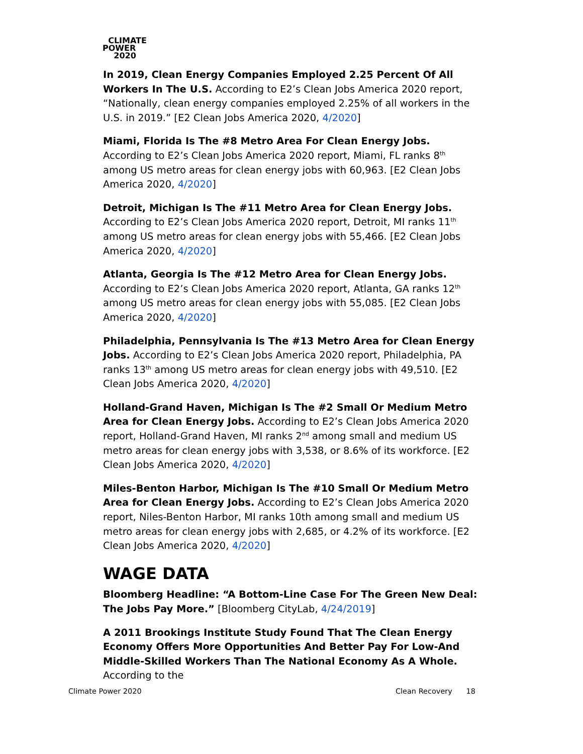CLIMATE
POWER
2020
In 2019, Clean Energy Companies Employed 2.25 Percent Of All Workers In The U.S. According to E2’s Clean Jobs America 2020 report, “Nationally, clean energy companies employed 2.25% of all workers in the U.S. in 2019.” [E2 Clean Jobs America 2020, 4/2020]
Miami, Florida Is The #8 Metro Area For Clean Energy Jobs. According to E2’s Clean Jobs America 2020 report, Miami, FL ranks 8<sup>th</sup> among US metro areas for clean energy jobs with 60,963. [E2 Clean Jobs America 2020, 4/2020]
Detroit, Michigan Is The #11 Metro Area for Clean Energy Jobs. According to E2’s Clean Jobs America 2020 report, Detroit, MI ranks 11<sup>th</sup> among US metro areas for clean energy jobs with 55,466. [E2 Clean Jobs America 2020, 4/2020]
Atlanta, Georgia Is The #12 Metro Area for Clean Energy Jobs. According to E2’s Clean Jobs America 2020 report, Atlanta, GA ranks 12<sup>th</sup> among US metro areas for clean energy jobs with 55,085. [E2 Clean Jobs America 2020, 4/2020]
Philadelphia, Pennsylvania Is The #13 Metro Area for Clean Energy Jobs. According to E2’s Clean Jobs America 2020 report, Philadelphia, PA ranks 13<sup>th</sup> among US metro areas for clean energy jobs with 49,510. [E2 Clean Jobs America 2020, 4/2020]
Holland-Grand Haven, Michigan Is The #2 Small Or Medium Metro Area for Clean Energy Jobs. According to E2’s Clean Jobs America 2020 report, Holland-Grand Haven, MI ranks 2<sup>nd</sup> among small and medium US metro areas for clean energy jobs with 3,538, or 8.6% of its workforce. [E2 Clean Jobs America 2020, 4/2020]
Miles-Benton Harbor, Michigan Is The #10 Small Or Medium Metro Area for Clean Energy Jobs. According to E2’s Clean Jobs America 2020 report, Niles-Benton Harbor, MI ranks 10th among small and medium US metro areas for clean energy jobs with 2,685, or 4.2% of its workforce. [E2 Clean Jobs America 2020, 4/2020]
WAGE DATA
Bloomberg Headline: “A Bottom-Line Case For The Green New Deal: The Jobs Pay More.” [Bloomberg CityLab, 4/24/2019]
A 2011 Brookings Institute Study Found That The Clean Energy Economy Offers More Opportunities And Better Pay For Low-And Middle-Skilled Workers Than The National Economy As A Whole. According to the
Climate Power 2020 Clean Recovery 18